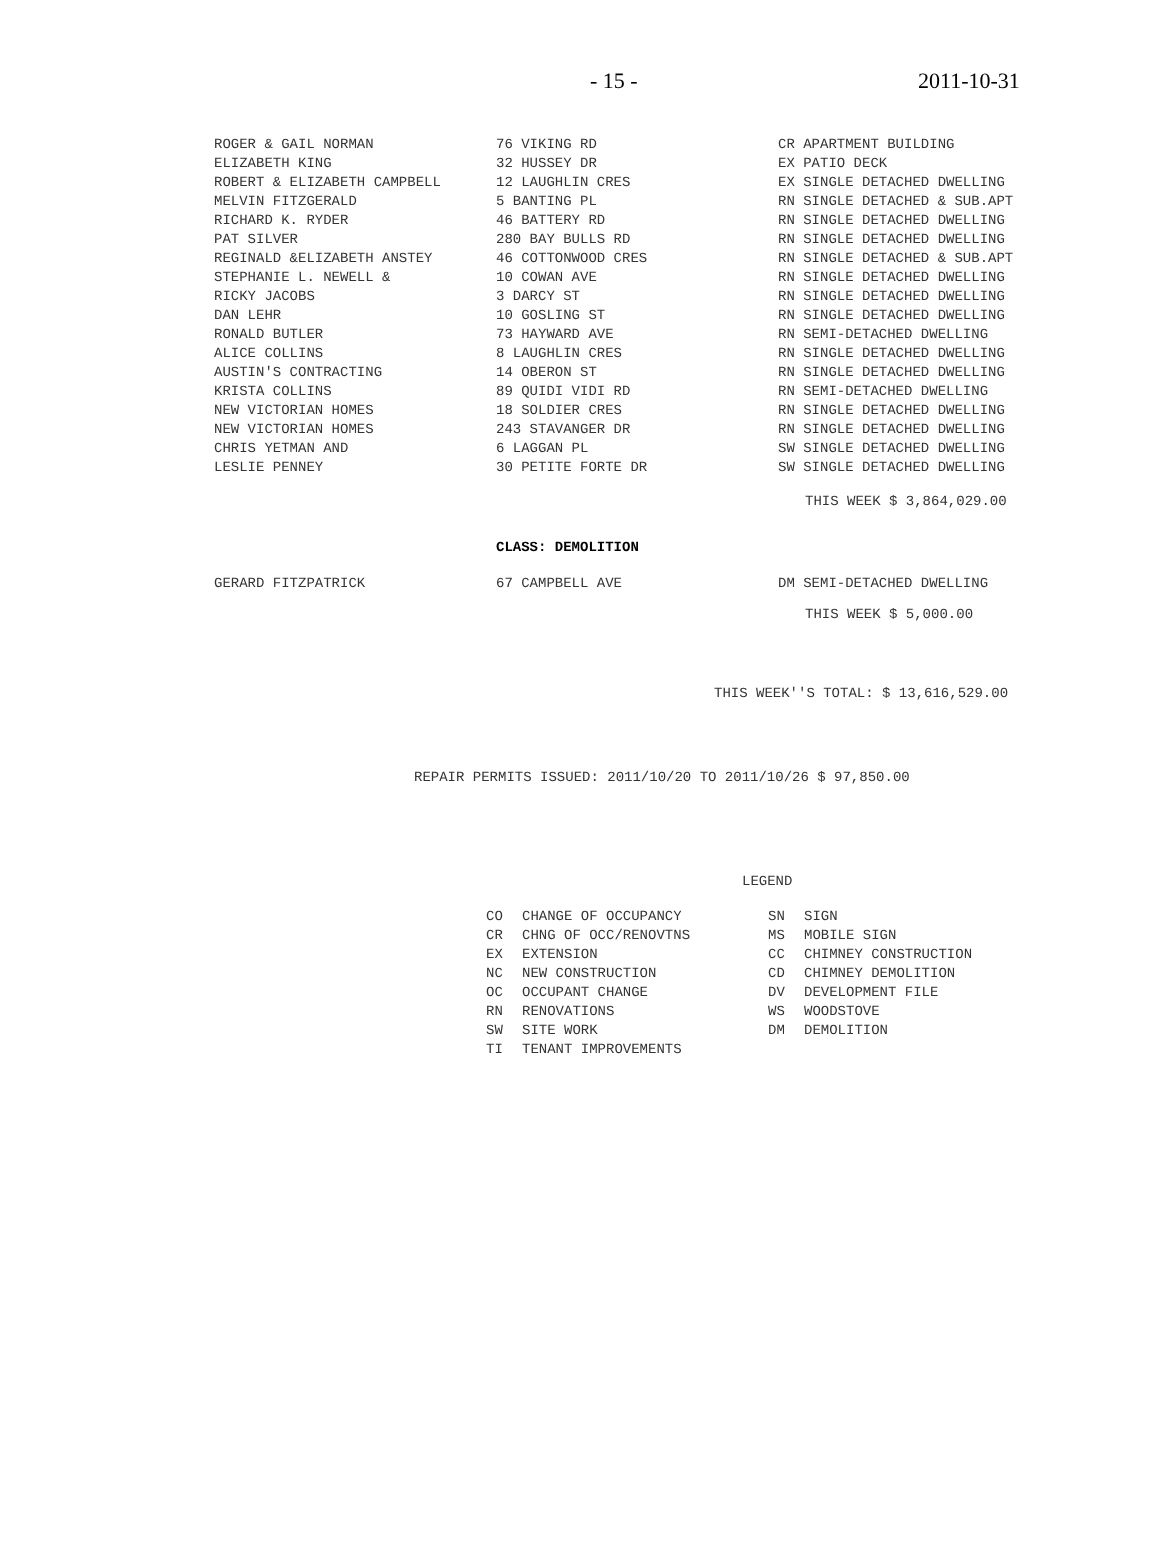- 15 - 2011-10-31
| ROGER & GAIL NORMAN | 76 VIKING RD | CR APARTMENT BUILDING |
| ELIZABETH KING | 32 HUSSEY DR | EX PATIO DECK |
| ROBERT & ELIZABETH CAMPBELL | 12 LAUGHLIN CRES | EX SINGLE DETACHED DWELLING |
| MELVIN FITZGERALD | 5 BANTING PL | RN SINGLE DETACHED & SUB.APT |
| RICHARD K. RYDER | 46 BATTERY RD | RN SINGLE DETACHED DWELLING |
| PAT SILVER | 280 BAY BULLS RD | RN SINGLE DETACHED DWELLING |
| REGINALD &ELIZABETH ANSTEY | 46 COTTONWOOD CRES | RN SINGLE DETACHED & SUB.APT |
| STEPHANIE L. NEWELL & | 10 COWAN AVE | RN SINGLE DETACHED DWELLING |
| RICKY JACOBS | 3 DARCY ST | RN SINGLE DETACHED DWELLING |
| DAN LEHR | 10 GOSLING ST | RN SINGLE DETACHED DWELLING |
| RONALD BUTLER | 73 HAYWARD AVE | RN SEMI-DETACHED DWELLING |
| ALICE COLLINS | 8 LAUGHLIN CRES | RN SINGLE DETACHED DWELLING |
| AUSTIN'S CONTRACTING | 14 OBERON ST | RN SINGLE DETACHED DWELLING |
| KRISTA COLLINS | 89 QUIDI VIDI RD | RN SEMI-DETACHED DWELLING |
| NEW VICTORIAN HOMES | 18 SOLDIER CRES | RN SINGLE DETACHED DWELLING |
| NEW VICTORIAN HOMES | 243 STAVANGER DR | RN SINGLE DETACHED DWELLING |
| CHRIS YETMAN AND | 6 LAGGAN PL | SW SINGLE DETACHED DWELLING |
| LESLIE PENNEY | 30 PETITE FORTE DR | SW SINGLE DETACHED DWELLING |
THIS WEEK $ 3,864,029.00
CLASS: DEMOLITION
| GERARD FITZPATRICK | 67 CAMPBELL AVE | DM SEMI-DETACHED DWELLING |
THIS WEEK $ 5,000.00
THIS WEEK''S TOTAL: $ 13,616,529.00
REPAIR PERMITS ISSUED: 2011/10/20 TO 2011/10/26 $ 97,850.00
LEGEND
| CO | CHANGE OF OCCUPANCY | SN | SIGN |
| CR | CHNG OF OCC/RENOVTNS | MS | MOBILE SIGN |
| EX | EXTENSION | CC | CHIMNEY CONSTRUCTION |
| NC | NEW CONSTRUCTION | CD | CHIMNEY DEMOLITION |
| OC | OCCUPANT CHANGE | DV | DEVELOPMENT FILE |
| RN | RENOVATIONS | WS | WOODSTOVE |
| SW | SITE WORK | DM | DEMOLITION |
| TI | TENANT IMPROVEMENTS | | |